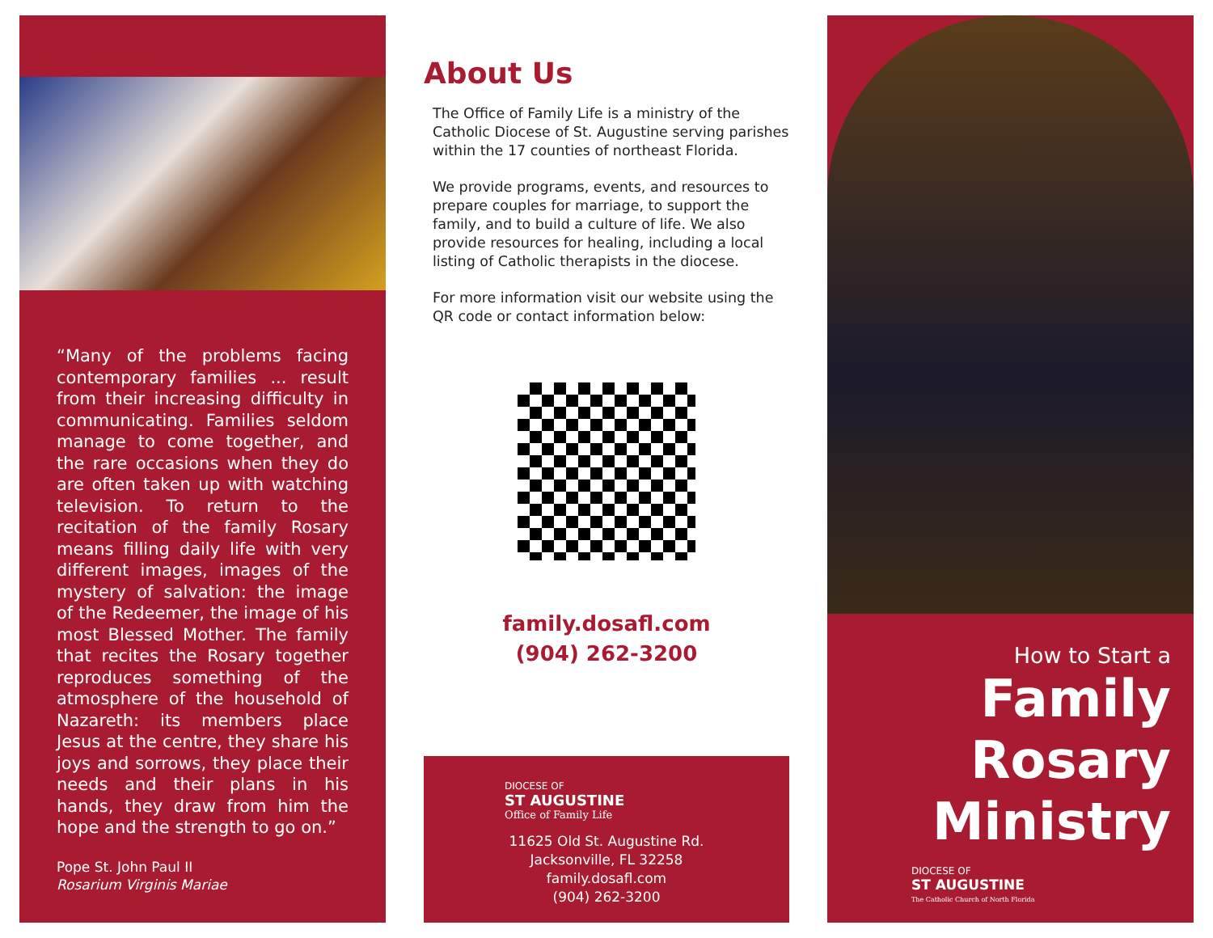“Many of the problems facing contemporary families ... result from their increasing difficulty in communicating. Families seldom manage to come together, and the rare occasions when they do are often taken up with watching television. To return to the recitation of the family Rosary means filling daily life with very different images, images of the mystery of salvation: the image of the Redeemer, the image of his most Blessed Mother. The family that recites the Rosary together reproduces something of the atmosphere of the household of Nazareth: its members place Jesus at the centre, they share his joys and sorrows, they place their needs and their plans in his hands, they draw from him the hope and the strength to go on.”
Pope St. John Paul II
Rosarium Virginis Mariae
About Us
The Office of Family Life is a ministry of the Catholic Diocese of St. Augustine serving parishes within the 17 counties of northeast Florida.
We provide programs, events, and resources to prepare couples for marriage, to support the family, and to build a culture of life. We also provide resources for healing, including a local listing of Catholic therapists in the diocese.
For more information visit our website using the QR code or contact information below:
family.dosafl.com
(904) 262-3200
DIOCESE OF
ST AUGUSTINE
Office of Family Life
11625 Old St. Augustine Rd.
Jacksonville, FL 32258
family.dosafl.com
(904) 262-3200
How to Start a
Family
Rosary
Ministry
DIOCESE OF
ST AUGUSTINE
The Catholic Church of North Florida